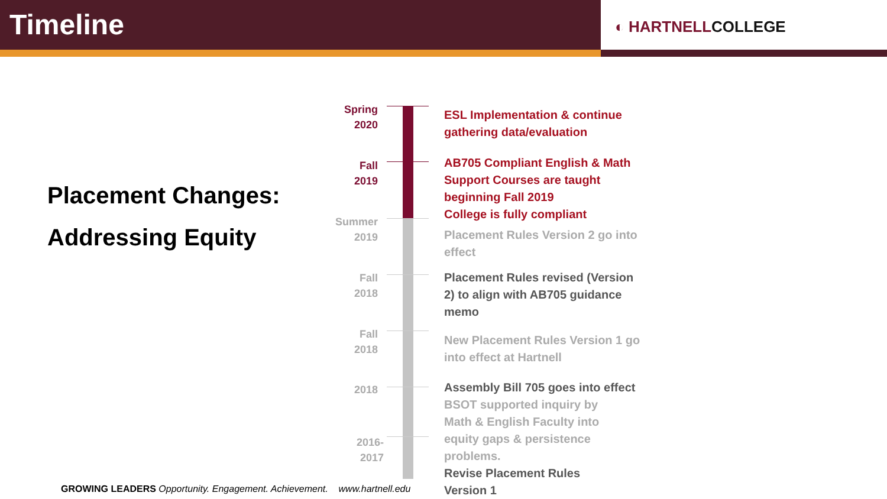Timeline
◐ HARTNELLCOLLEGE
Placement Changes:
Addressing Equity
Spring
2020
ESL Implementation & continue
gathering data/evaluation
Fall
2019
AB705 Compliant English & Math
Support Courses are taught
beginning Fall 2019
College is fully compliant
Summer
2019
Placement Rules Version 2 go into
effect
Fall
2018
Placement Rules revised (Version
2) to align with AB705 guidance
memo
Fall
2018
New Placement Rules Version 1 go
into effect at Hartnell
2018
Assembly Bill 705 goes into effect
BSOT supported inquiry by
Math & English Faculty into
equity gaps & persistence
problems.
Revise Placement Rules
Version 1
2016-
2017
GROWING LEADERS Opportunity. Engagement. Achievement. www.hartnell.edu